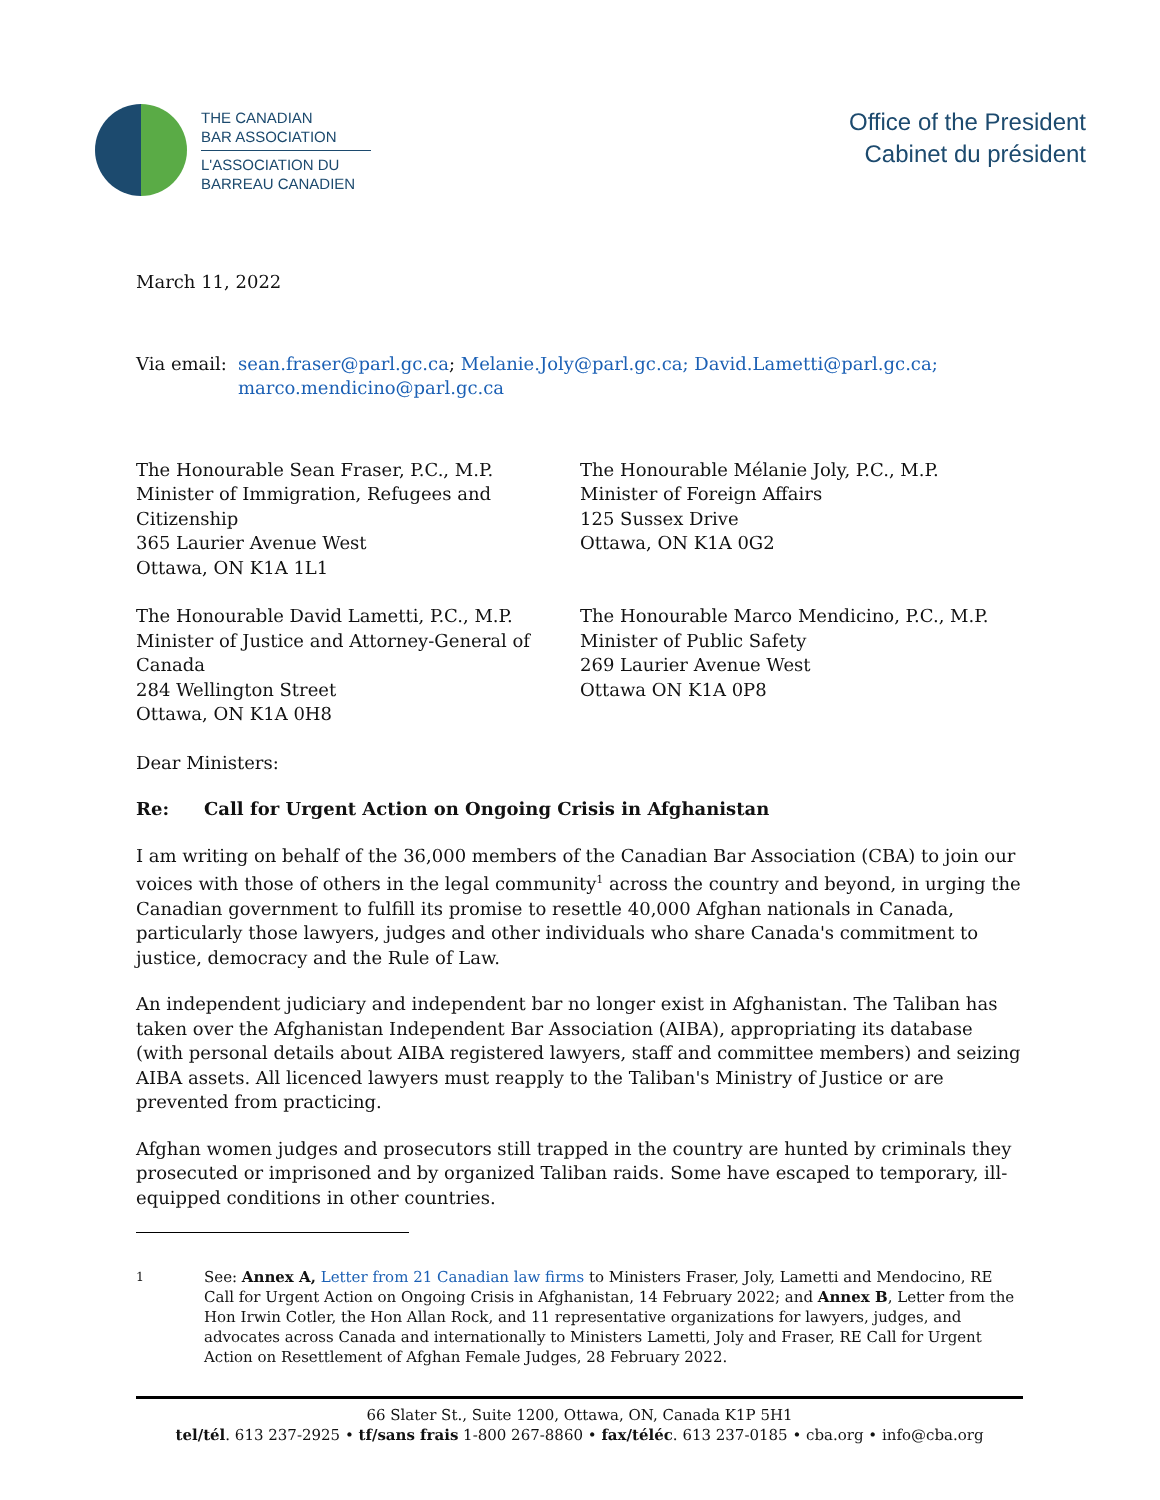THE CANADIAN
BAR ASSOCIATION
L'ASSOCIATION DU
BARREAU CANADIEN
Office of the President
Cabinet du président
March 11, 2022
Via email: sean.fraser@parl.gc.ca; Melanie.Joly@parl.gc.ca; David.Lametti@parl.gc.ca;
marco.mendicino@parl.gc.ca
The Honourable Sean Fraser, P.C., M.P.
Minister of Immigration, Refugees and Citizenship
365 Laurier Avenue West
Ottawa, ON K1A 1L1
The Honourable Mélanie Joly, P.C., M.P.
Minister of Foreign Affairs
125 Sussex Drive
Ottawa, ON K1A 0G2
The Honourable David Lametti, P.C., M.P.
Minister of Justice and Attorney-General of Canada
284 Wellington Street
Ottawa, ON K1A 0H8
The Honourable Marco Mendicino, P.C., M.P.
Minister of Public Safety
269 Laurier Avenue West
Ottawa ON K1A 0P8
Dear Ministers:
Re: Call for Urgent Action on Ongoing Crisis in Afghanistan
I am writing on behalf of the 36,000 members of the Canadian Bar Association (CBA) to join our voices with those of others in the legal community<sup>1</sup> across the country and beyond, in urging the Canadian government to fulfill its promise to resettle 40,000 Afghan nationals in Canada, particularly those lawyers, judges and other individuals who share Canada's commitment to justice, democracy and the Rule of Law.
An independent judiciary and independent bar no longer exist in Afghanistan. The Taliban has taken over the Afghanistan Independent Bar Association (AIBA), appropriating its database (with personal details about AIBA registered lawyers, staff and committee members) and seizing AIBA assets. All licenced lawyers must reapply to the Taliban's Ministry of Justice or are prevented from practicing.
Afghan women judges and prosecutors still trapped in the country are hunted by criminals they prosecuted or imprisoned and by organized Taliban raids. Some have escaped to temporary, ill-equipped conditions in other countries.
<sup>1</sup> See: Annex A, Letter from 21 Canadian law firms to Ministers Fraser, Joly, Lametti and Mendocino, RE Call for Urgent Action on Ongoing Crisis in Afghanistan, 14 February 2022; and Annex B, Letter from the Hon Irwin Cotler, the Hon Allan Rock, and 11 representative organizations for lawyers, judges, and advocates across Canada and internationally to Ministers Lametti, Joly and Fraser, RE Call for Urgent Action on Resettlement of Afghan Female Judges, 28 February 2022.
66 Slater St., Suite 1200, Ottawa, ON, Canada K1P 5H1
tel/tél. 613 237-2925 • tf/sans frais 1-800 267-8860 • fax/téléc. 613 237-0185 • cba.org • info@cba.org